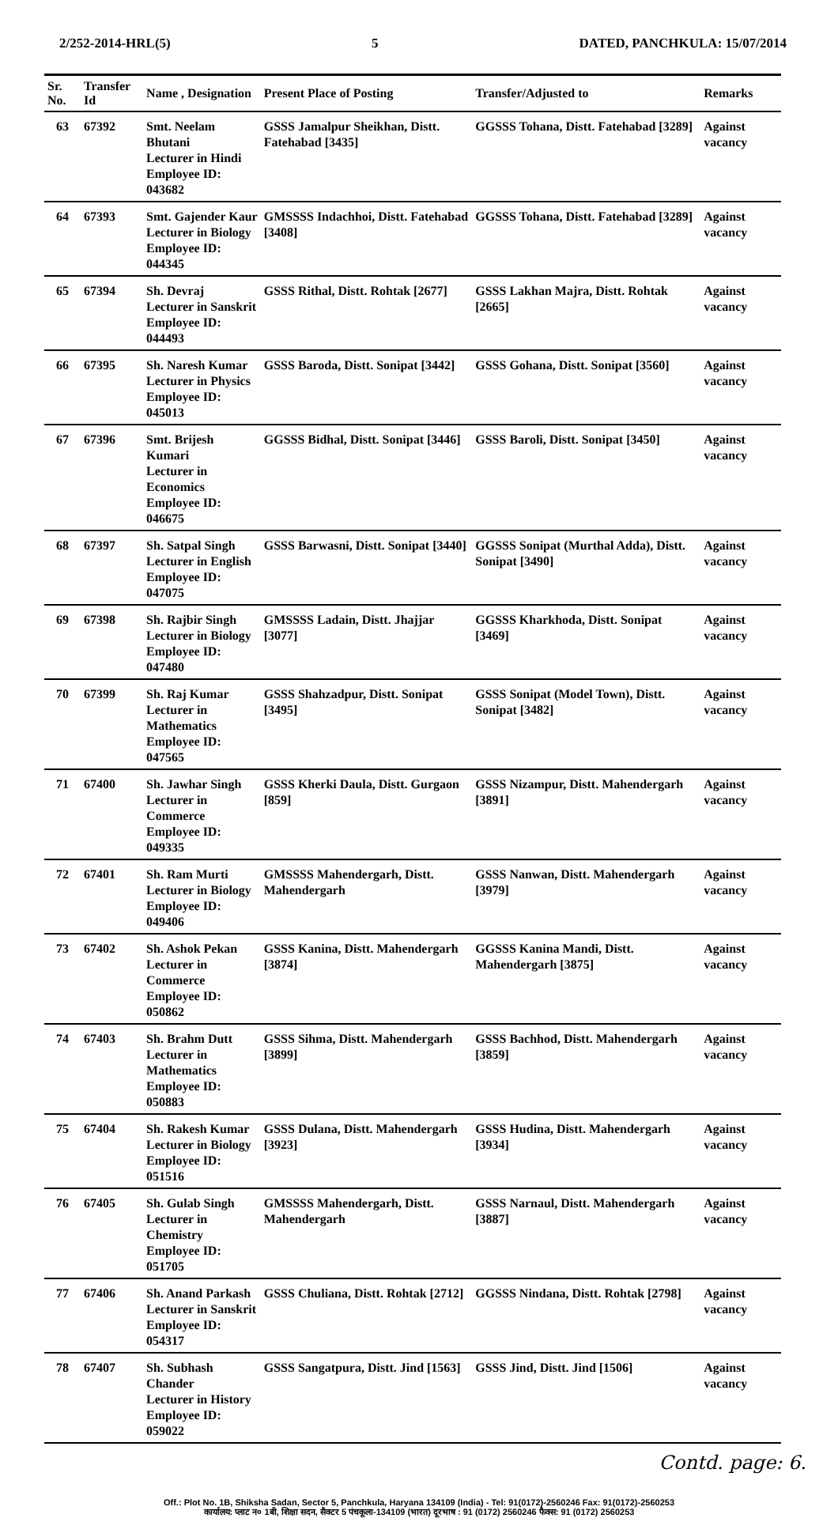2/252-2014-HRL(5) 5 DATED, PANCHKULA: 15/07/2014
| Sr. No. | Transfer Id | Name , Designation | Present Place of Posting | Transfer/Adjusted to | Remarks |
| --- | --- | --- | --- | --- | --- |
| 63 | 67392 | Smt. Neelam Bhutani Lecturer in Hindi Employee ID: 043682 | GSSS Jamalpur Sheikhan, Distt. Fatehabad [3435] | GGSSS Tohana, Distt. Fatehabad [3289] | Against vacancy |
| 64 | 67393 | Smt. Gajender Kaur Lecturer in Biology Employee ID: 044345 | GMSSSS Indachhoi, Distt. Fatehabad [3408] | GGSSS Tohana, Distt. Fatehabad [3289] | Against vacancy |
| 65 | 67394 | Sh. Devraj Lecturer in Sanskrit Employee ID: 044493 | GSSS Rithal, Distt. Rohtak [2677] | GSSS Lakhan Majra, Distt. Rohtak [2665] | Against vacancy |
| 66 | 67395 | Sh. Naresh Kumar Lecturer in Physics Employee ID: 045013 | GSSS Baroda, Distt. Sonipat [3442] | GSSS Gohana, Distt. Sonipat [3560] | Against vacancy |
| 67 | 67396 | Smt. Brijesh Kumari Lecturer in Economics Employee ID: 046675 | GGSSS Bidhal, Distt. Sonipat [3446] | GSSS Baroli, Distt. Sonipat [3450] | Against vacancy |
| 68 | 67397 | Sh. Satpal Singh Lecturer in English Employee ID: 047075 | GSSS Barwasni, Distt. Sonipat [3440] | GGSSS Sonipat (Murthal Adda), Distt. Sonipat [3490] | Against vacancy |
| 69 | 67398 | Sh. Rajbir Singh Lecturer in Biology Employee ID: 047480 | GMSSSS Ladain, Distt. Jhajjar [3077] | GGSSS Kharkhoda, Distt. Sonipat [3469] | Against vacancy |
| 70 | 67399 | Sh. Raj Kumar Lecturer in Mathematics Employee ID: 047565 | GSSS Shahzadpur, Distt. Sonipat [3495] | GSSS Sonipat (Model Town), Distt. Sonipat [3482] | Against vacancy |
| 71 | 67400 | Sh. Jawhar Singh Lecturer in Commerce Employee ID: 049335 | GSSS Kherki Daula, Distt. Gurgaon [859] | GSSS Nizampur, Distt. Mahendergarh [3891] | Against vacancy |
| 72 | 67401 | Sh. Ram Murti Lecturer in Biology Employee ID: 049406 | GMSSSS Mahendergarh, Distt. Mahendergarh | GSSS Nanwan, Distt. Mahendergarh [3979] | Against vacancy |
| 73 | 67402 | Sh. Ashok Pekan Lecturer in Commerce Employee ID: 050862 | GSSS Kanina, Distt. Mahendergarh [3874] | GGSSS Kanina Mandi, Distt. Mahendergarh [3875] | Against vacancy |
| 74 | 67403 | Sh. Brahm Dutt Lecturer in Mathematics Employee ID: 050883 | GSSS Sihma, Distt. Mahendergarh [3899] | GSSS Bachhod, Distt. Mahendergarh [3859] | Against vacancy |
| 75 | 67404 | Sh. Rakesh Kumar Lecturer in Biology Employee ID: 051516 | GSSS Dulana, Distt. Mahendergarh [3923] | GSSS Hudina, Distt. Mahendergarh [3934] | Against vacancy |
| 76 | 67405 | Sh. Gulab Singh Lecturer in Chemistry Employee ID: 051705 | GMSSSS Mahendergarh, Distt. Mahendergarh | GSSS Narnaul, Distt. Mahendergarh [3887] | Against vacancy |
| 77 | 67406 | Sh. Anand Parkash Lecturer in Sanskrit Employee ID: 054317 | GSSS Chuliana, Distt. Rohtak [2712] | GGSSS Nindana, Distt. Rohtak [2798] | Against vacancy |
| 78 | 67407 | Sh. Subhash Chander Lecturer in History Employee ID: 059022 | GSSS Sangatpura, Distt. Jind [1563] | GSSS Jind, Distt. Jind [1506] | Against vacancy |
Contd. page: 6.
Off.: Plot No. 1B, Shiksha Sadan, Sector 5, Panchkula, Haryana 134109 (India) - Tel: 91(0172)-2560246 Fax: 91(0172)-2560253
कार्यालय: प्लाट न० 1बी, शिक्षा सदन, सैक्टर 5 पंचकूला-134109 (भारत) दूरभाष : 91 (0172) 2560246 फैक्स: 91 (0172) 2560253